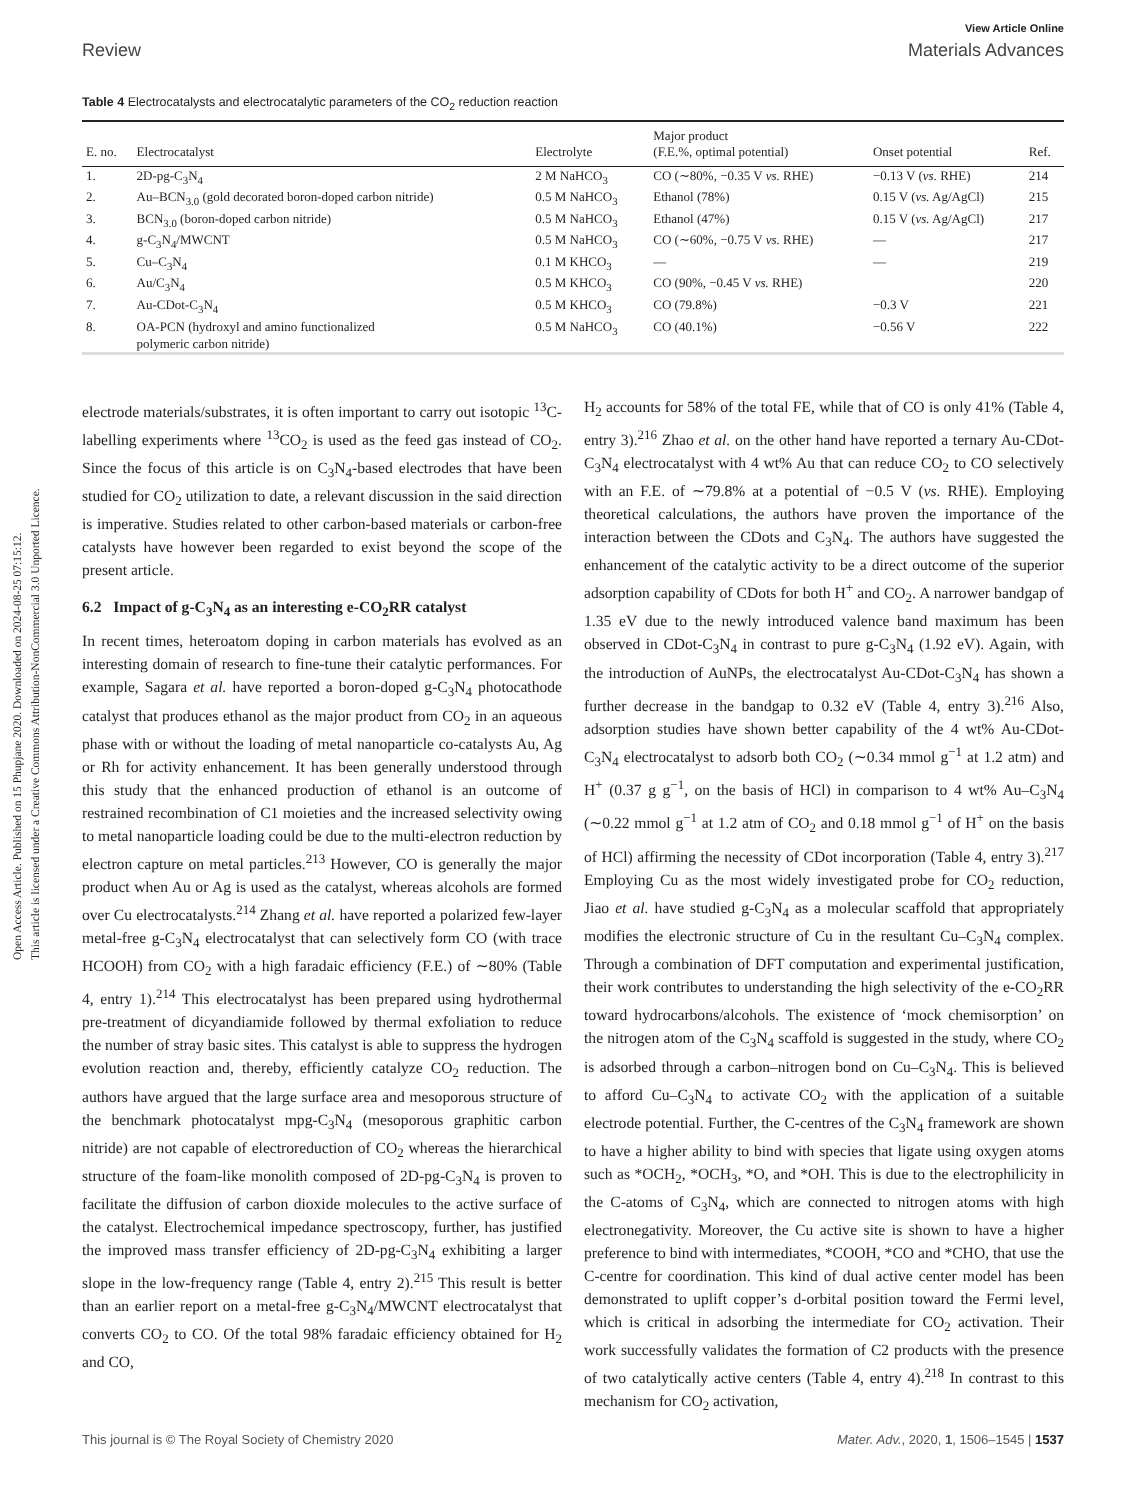Open Access Article. Published on 15 Phupjane 2020. Downloaded on 2024-08-25 07:15:12.
This article is licensed under a Creative Commons Attribution-NonCommercial 3.0 Unported Licence.
View Article Online
Review Materials Advances
Table 4 Electrocatalysts and electrocatalytic parameters of the CO<sub>2</sub> reduction reaction
| E. no. | Electrocatalyst | Electrolyte | Major product (F.E.%, optimal potential) | Onset potential | Ref. |
| --- | --- | --- | --- | --- | --- |
| 1. | 2D-pg-C<sub>3</sub>N<sub>4</sub> | 2 M NaHCO<sub>3</sub> | CO (∼80%, −0.35 V vs. RHE) | −0.13 V ( vs. RHE) | 214 |
| 2. | Au–BCN<sub>3.0</sub> (gold decorated boron-doped carbon nitride) | 0.5 M NaHCO<sub>3</sub> | Ethanol (78%) | 0.15 V ( vs. Ag/AgCl) | 215 |
| 3. | BCN<sub>3.0</sub> (boron-doped carbon nitride) | 0.5 M NaHCO<sub>3</sub> | Ethanol (47%) | 0.15 V ( vs. Ag/AgCl) | 217 |
| 4. | g-C<sub>3</sub>N<sub>4</sub>/MWCNT | 0.5 M NaHCO<sub>3</sub> | CO (∼60%, −0.75 V vs. RHE) | — | 217 |
| 5. | Cu–C<sub>3</sub>N<sub>4</sub> | 0.1 M KHCO<sub>3</sub> | — | — | 219 |
| 6. | Au/C<sub>3</sub>N<sub>4</sub> | 0.5 M KHCO<sub>3</sub> | CO (90%, −0.45 V vs. RHE) | | 220 |
| 7. | Au-CDot-C<sub>3</sub>N<sub>4</sub> | 0.5 M KHCO<sub>3</sub> | CO (79.8%) | −0.3 V | 221 |
| 8. | OA-PCN (hydroxyl and amino functionalized polymeric carbon nitride) | 0.5 M NaHCO<sub>3</sub> | CO (40.1%) | −0.56 V | 222 |
electrode materials/substrates, it is often important to carry out isotopic <sup>13</sup>C-labelling experiments where <sup>13</sup>CO<sub>2</sub> is used as the feed gas instead of CO<sub>2</sub>. Since the focus of this article is on C<sub>3</sub>N<sub>4</sub>-based electrodes that have been studied for CO<sub>2</sub> utilization to date, a relevant discussion in the said direction is imperative. Studies related to other carbon-based materials or carbon-free catalysts have however been regarded to exist beyond the scope of the present article.
6.2 Impact of g-C<sub>3</sub>N<sub>4</sub> as an interesting e-CO<sub>2</sub>RR catalyst
In recent times, heteroatom doping in carbon materials has evolved as an interesting domain of research to fine-tune their catalytic performances. For example, Sagara et al. have reported a boron-doped g-C<sub>3</sub>N<sub>4</sub> photocathode catalyst that produces ethanol as the major product from CO<sub>2</sub> in an aqueous phase with or without the loading of metal nanoparticle co-catalysts Au, Ag or Rh for activity enhancement. It has been generally understood through this study that the enhanced production of ethanol is an outcome of restrained recombination of C1 moieties and the increased selectivity owing to metal nanoparticle loading could be due to the multi-electron reduction by electron capture on metal particles.<sup>213</sup> However, CO is generally the major product when Au or Ag is used as the catalyst, whereas alcohols are formed over Cu electrocatalysts.<sup>214</sup> Zhang et al. have reported a polarized few-layer metal-free g-C<sub>3</sub>N<sub>4</sub> electrocatalyst that can selectively form CO (with trace HCOOH) from CO<sub>2</sub> with a high faradaic efficiency (F.E.) of ∼80% (Table 4, entry 1).<sup>214</sup> This electrocatalyst has been prepared using hydrothermal pre-treatment of dicyandiamide followed by thermal exfoliation to reduce the number of stray basic sites. This catalyst is able to suppress the hydrogen evolution reaction and, thereby, efficiently catalyze CO<sub>2</sub> reduction. The authors have argued that the large surface area and mesoporous structure of the benchmark photocatalyst mpg-C<sub>3</sub>N<sub>4</sub> (mesoporous graphitic carbon nitride) are not capable of electroreduction of CO<sub>2</sub> whereas the hierarchical structure of the foam-like monolith composed of 2D-pg-C<sub>3</sub>N<sub>4</sub> is proven to facilitate the diffusion of carbon dioxide molecules to the active surface of the catalyst. Electrochemical impedance spectroscopy, further, has justified the improved mass transfer efficiency of 2D-pg-C<sub>3</sub>N<sub>4</sub> exhibiting a larger slope in the low-frequency range (Table 4, entry 2).<sup>215</sup> This result is better than an earlier report on a metal-free g-C<sub>3</sub>N<sub>4</sub>/MWCNT electrocatalyst that converts CO<sub>2</sub> to CO. Of the total 98% faradaic efficiency obtained for H<sub>2</sub> and CO,
H<sub>2</sub> accounts for 58% of the total FE, while that of CO is only 41% (Table 4, entry 3).<sup>216</sup> Zhao et al. on the other hand have reported a ternary Au-CDot-C<sub>3</sub>N<sub>4</sub> electrocatalyst with 4 wt% Au that can reduce CO<sub>2</sub> to CO selectively with an F.E. of ∼79.8% at a potential of −0.5 V (vs. RHE). Employing theoretical calculations, the authors have proven the importance of the interaction between the CDots and C<sub>3</sub>N<sub>4</sub>. The authors have suggested the enhancement of the catalytic activity to be a direct outcome of the superior adsorption capability of CDots for both H<sup>+</sup> and CO<sub>2</sub>. A narrower bandgap of 1.35 eV due to the newly introduced valence band maximum has been observed in CDot-C<sub>3</sub>N<sub>4</sub> in contrast to pure g-C<sub>3</sub>N<sub>4</sub> (1.92 eV). Again, with the introduction of AuNPs, the electrocatalyst Au-CDot-C<sub>3</sub>N<sub>4</sub> has shown a further decrease in the bandgap to 0.32 eV (Table 4, entry 3).<sup>216</sup> Also, adsorption studies have shown better capability of the 4 wt% Au-CDot-C<sub>3</sub>N<sub>4</sub> electrocatalyst to adsorb both CO<sub>2</sub> (∼0.34 mmol g<sup>−1</sup> at 1.2 atm) and H<sup>+</sup> (0.37 g g<sup>−1</sup>, on the basis of HCl) in comparison to 4 wt% Au–C<sub>3</sub>N<sub>4</sub> (∼0.22 mmol g<sup>−1</sup> at 1.2 atm of CO<sub>2</sub> and 0.18 mmol g<sup>−1</sup> of H<sup>+</sup> on the basis of HCl) affirming the necessity of CDot incorporation (Table 4, entry 3).<sup>217</sup> Employing Cu as the most widely investigated probe for CO<sub>2</sub> reduction, Jiao et al. have studied g-C<sub>3</sub>N<sub>4</sub> as a molecular scaffold that appropriately modifies the electronic structure of Cu in the resultant Cu–C<sub>3</sub>N<sub>4</sub> complex. Through a combination of DFT computation and experimental justification, their work contributes to understanding the high selectivity of the e-CO<sub>2</sub>RR toward hydrocarbons/alcohols. The existence of ‘mock chemisorption’ on the nitrogen atom of the C<sub>3</sub>N<sub>4</sub> scaffold is suggested in the study, where CO<sub>2</sub> is adsorbed through a carbon–nitrogen bond on Cu–C<sub>3</sub>N<sub>4</sub>. This is believed to afford Cu–C<sub>3</sub>N<sub>4</sub> to activate CO<sub>2</sub> with the application of a suitable electrode potential. Further, the C-centres of the C<sub>3</sub>N<sub>4</sub> framework are shown to have a higher ability to bind with species that ligate using oxygen atoms such as *OCH<sub>2</sub>, *OCH<sub>3</sub>, *O, and *OH. This is due to the electrophilicity in the C-atoms of C<sub>3</sub>N<sub>4</sub>, which are connected to nitrogen atoms with high electronegativity. Moreover, the Cu active site is shown to have a higher preference to bind with intermediates, *COOH, *CO and *CHO, that use the C-centre for coordination. This kind of dual active center model has been demonstrated to uplift copper’s d-orbital position toward the Fermi level, which is critical in adsorbing the intermediate for CO<sub>2</sub> activation. Their work successfully validates the formation of C2 products with the presence of two catalytically active centers (Table 4, entry 4).<sup>218</sup> In contrast to this mechanism for CO<sub>2</sub> activation,
This journal is © The Royal Society of Chemistry 2020 Mater. Adv., 2020, 1, 1506–1545 | 1537